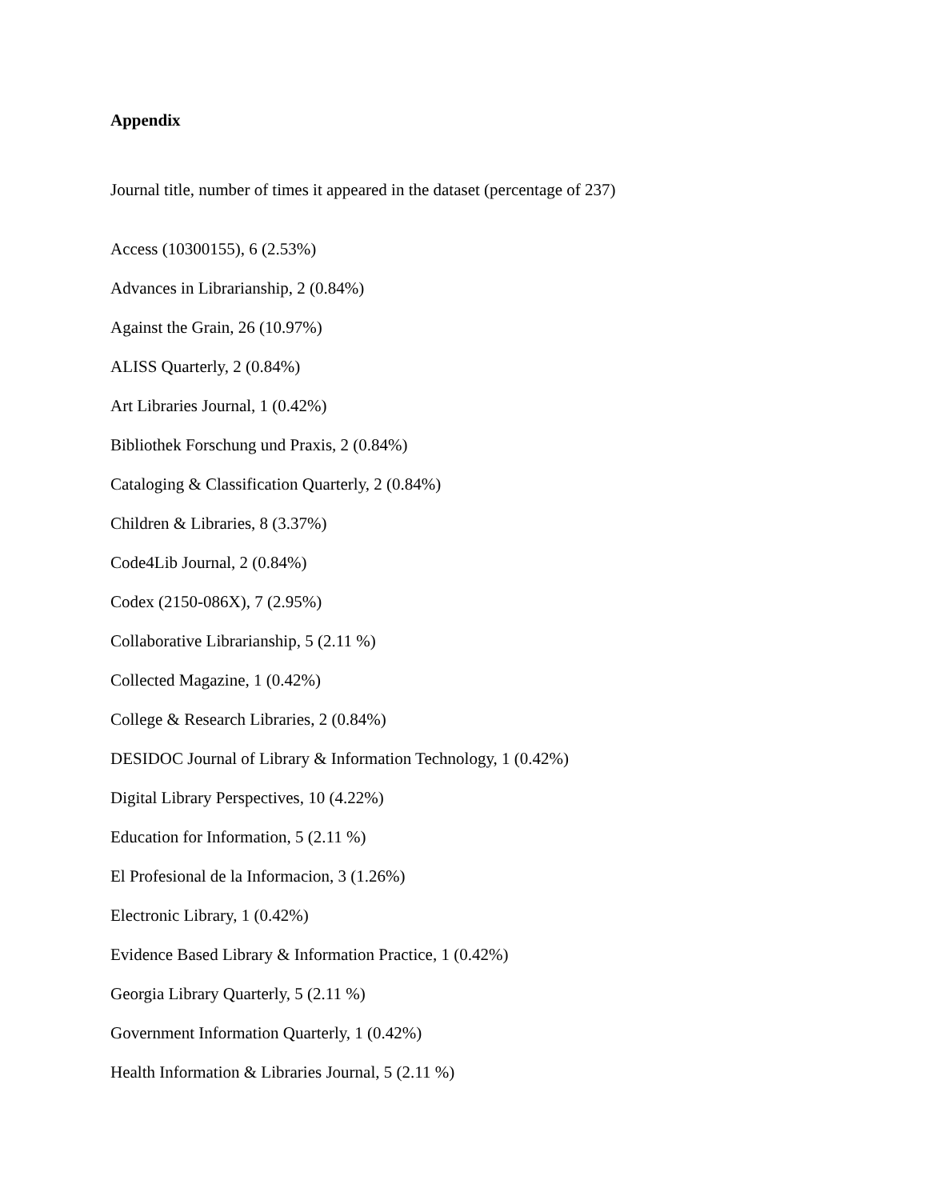Appendix
Journal title, number of times it appeared in the dataset (percentage of 237)
Access (10300155), 6 (2.53%)
Advances in Librarianship, 2 (0.84%)
Against the Grain, 26 (10.97%)
ALISS Quarterly, 2 (0.84%)
Art Libraries Journal, 1 (0.42%)
Bibliothek Forschung und Praxis, 2 (0.84%)
Cataloging & Classification Quarterly, 2 (0.84%)
Children & Libraries, 8 (3.37%)
Code4Lib Journal, 2 (0.84%)
Codex (2150-086X), 7 (2.95%)
Collaborative Librarianship, 5 (2.11 %)
Collected Magazine, 1 (0.42%)
College & Research Libraries, 2 (0.84%)
DESIDOC Journal of Library & Information Technology, 1 (0.42%)
Digital Library Perspectives, 10 (4.22%)
Education for Information, 5 (2.11 %)
El Profesional de la Informacion, 3 (1.26%)
Electronic Library, 1 (0.42%)
Evidence Based Library & Information Practice, 1 (0.42%)
Georgia Library Quarterly, 5 (2.11 %)
Government Information Quarterly, 1 (0.42%)
Health Information & Libraries Journal, 5 (2.11 %)